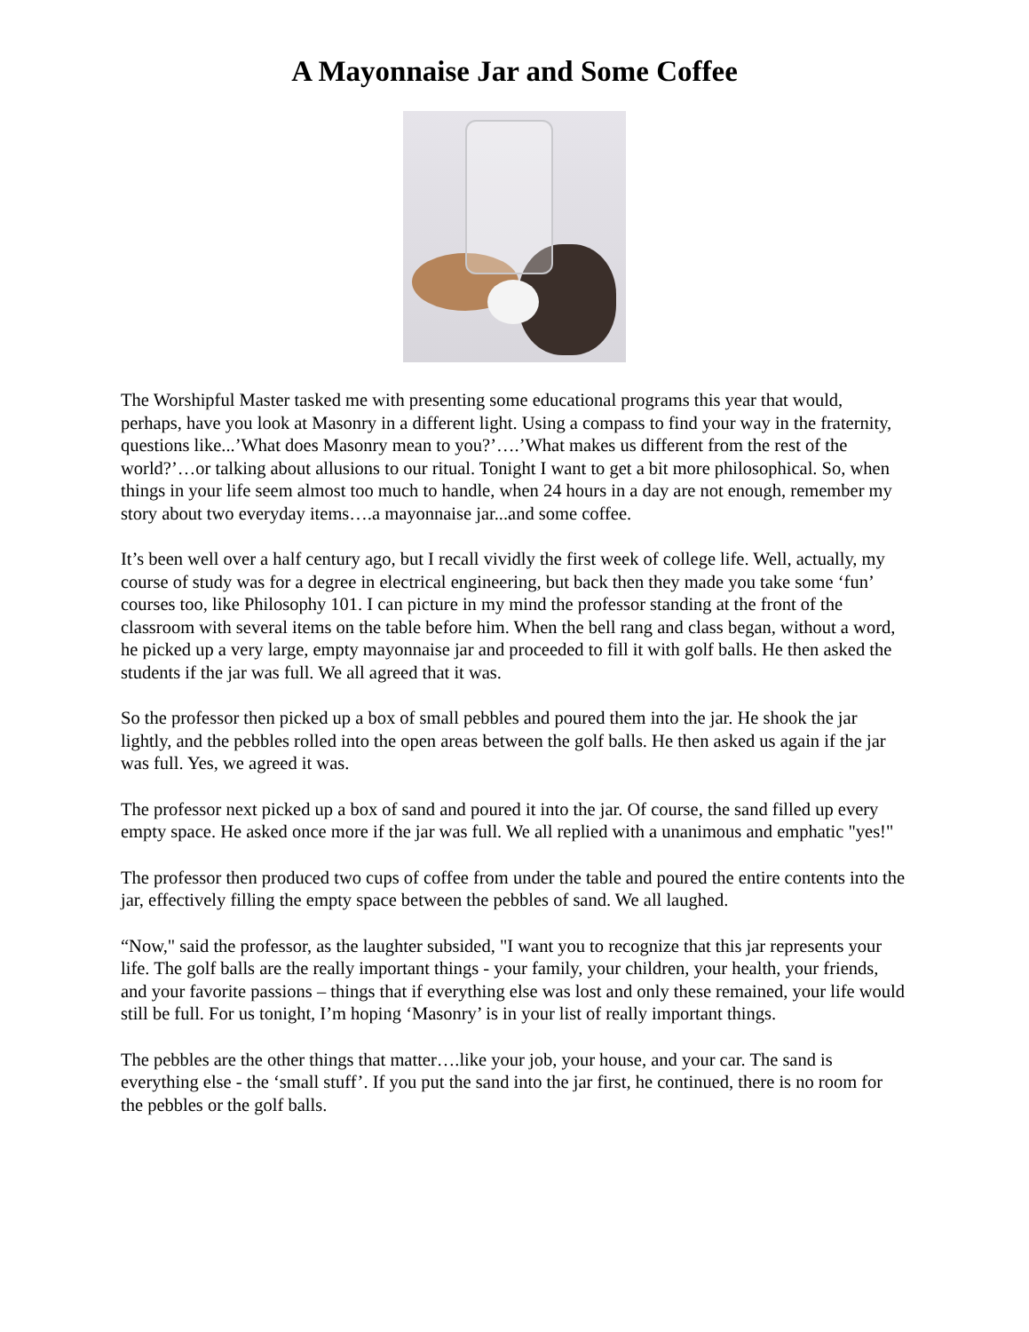A Mayonnaise Jar and Some Coffee
The Worshipful Master tasked me with presenting some educational programs this year that would, perhaps, have you look at Masonry in a different light. Using a compass to find your way in the fraternity, questions like...’What does Masonry mean to you?’….’What makes us different from the rest of the world?’…or talking about allusions to our ritual. Tonight I want to get a bit more philosophical. So, when things in your life seem almost too much to handle, when 24 hours in a day are not enough, remember my story about two everyday items….a mayonnaise jar...and some coffee.
It’s been well over a half century ago, but I recall vividly the first week of college life. Well, actually, my course of study was for a degree in electrical engineering, but back then they made you take some ‘fun’ courses too, like Philosophy 101. I can picture in my mind the professor standing at the front of the classroom with several items on the table before him. When the bell rang and class began, without a word, he picked up a very large, empty mayonnaise jar and proceeded to fill it with golf balls. He then asked the students if the jar was full. We all agreed that it was.
So the professor then picked up a box of small pebbles and poured them into the jar. He shook the jar lightly, and the pebbles rolled into the open areas between the golf balls. He then asked us again if the jar was full. Yes, we agreed it was.
The professor next picked up a box of sand and poured it into the jar. Of course, the sand filled up every empty space. He asked once more if the jar was full. We all replied with a unanimous and emphatic "yes!"
The professor then produced two cups of coffee from under the table and poured the entire contents into the jar, effectively filling the empty space between the pebbles of sand. We all laughed.
“Now," said the professor, as the laughter subsided, "I want you to recognize that this jar represents your life. The golf balls are the really important things - your family, your children, your health, your friends, and your favorite passions – things that if everything else was lost and only these remained, your life would still be full. For us tonight, I’m hoping ‘Masonry’ is in your list of really important things.
The pebbles are the other things that matter….like your job, your house, and your car. The sand is everything else - the ‘small stuff’. If you put the sand into the jar first, he continued, there is no room for the pebbles or the golf balls.